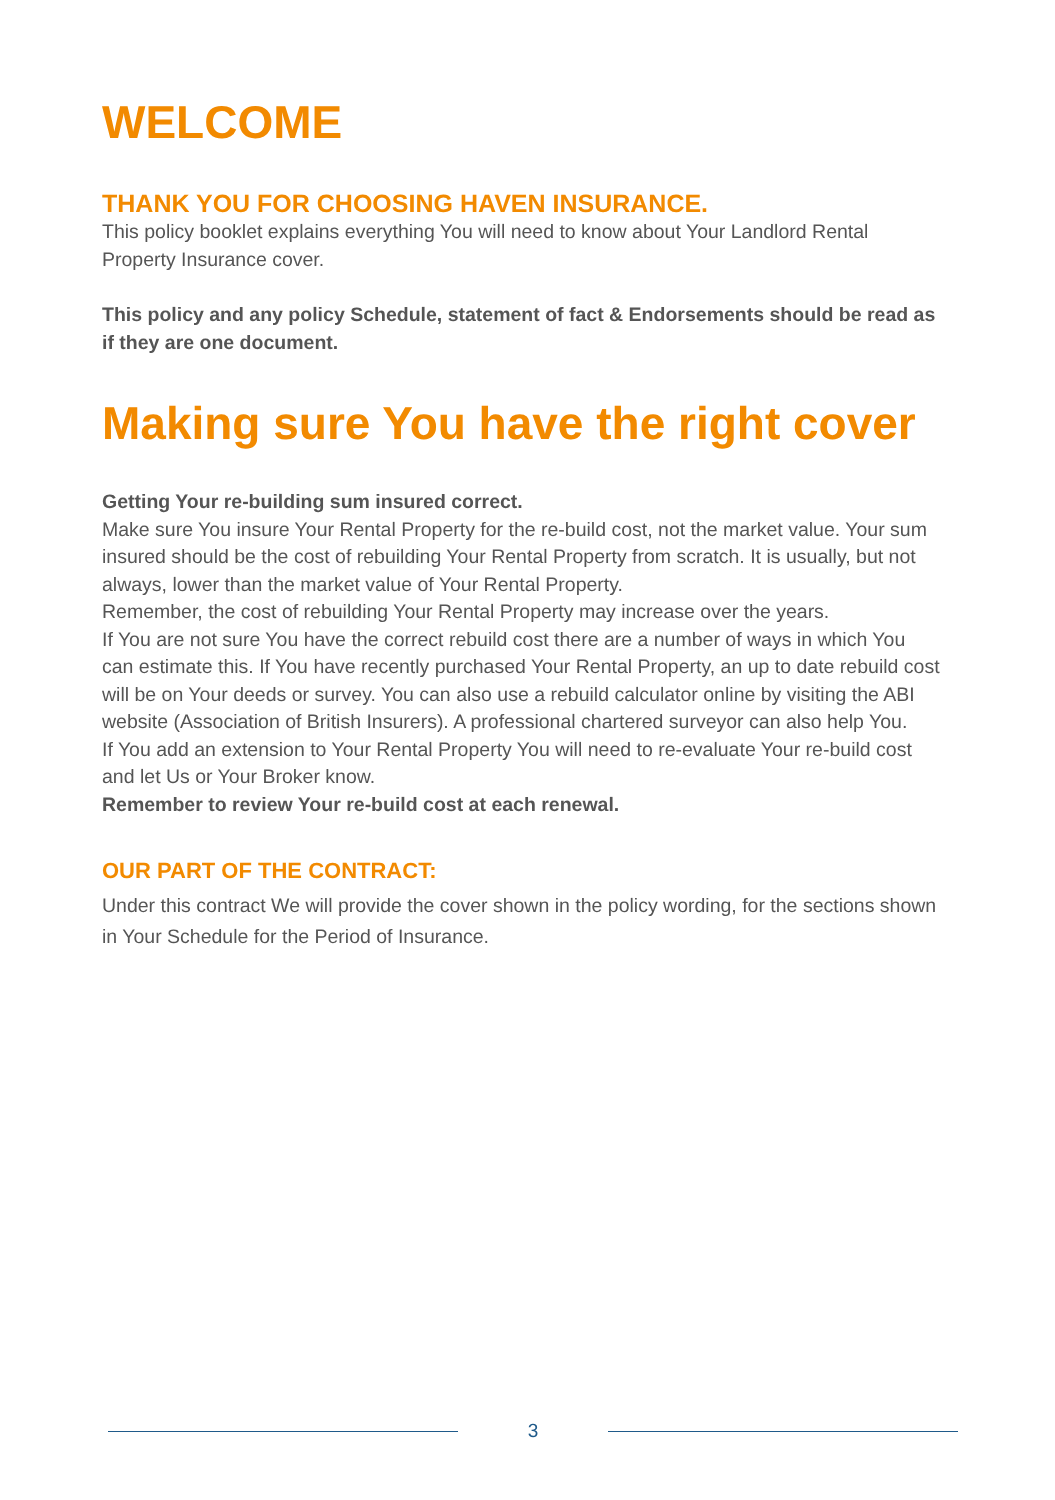WELCOME
THANK YOU FOR CHOOSING HAVEN INSURANCE.
This policy booklet explains everything You will need to know about Your Landlord Rental Property Insurance cover.
This policy and any policy Schedule, statement of fact & Endorsements should be read as if they are one document.
Making sure You have the right cover
Getting Your re-building sum insured correct.
Make sure You insure Your Rental Property for the re-build cost, not the market value. Your sum insured should be the cost of rebuilding Your Rental Property from scratch. It is usually, but not always, lower than the market value of Your Rental Property.
Remember, the cost of rebuilding Your Rental Property may increase over the years.
If You are not sure You have the correct rebuild cost there are a number of ways in which You can estimate this. If You have recently purchased Your Rental Property, an up to date rebuild cost will be on Your deeds or survey. You can also use a rebuild calculator online by visiting the ABI website (Association of British Insurers). A professional chartered surveyor can also help You.
If You add an extension to Your Rental Property You will need to re-evaluate Your re-build cost and let Us or Your Broker know.
Remember to review Your re-build cost at each renewal.
OUR PART OF THE CONTRACT:
Under this contract We will provide the cover shown in the policy wording, for the sections shown in Your Schedule for the Period of Insurance.
3